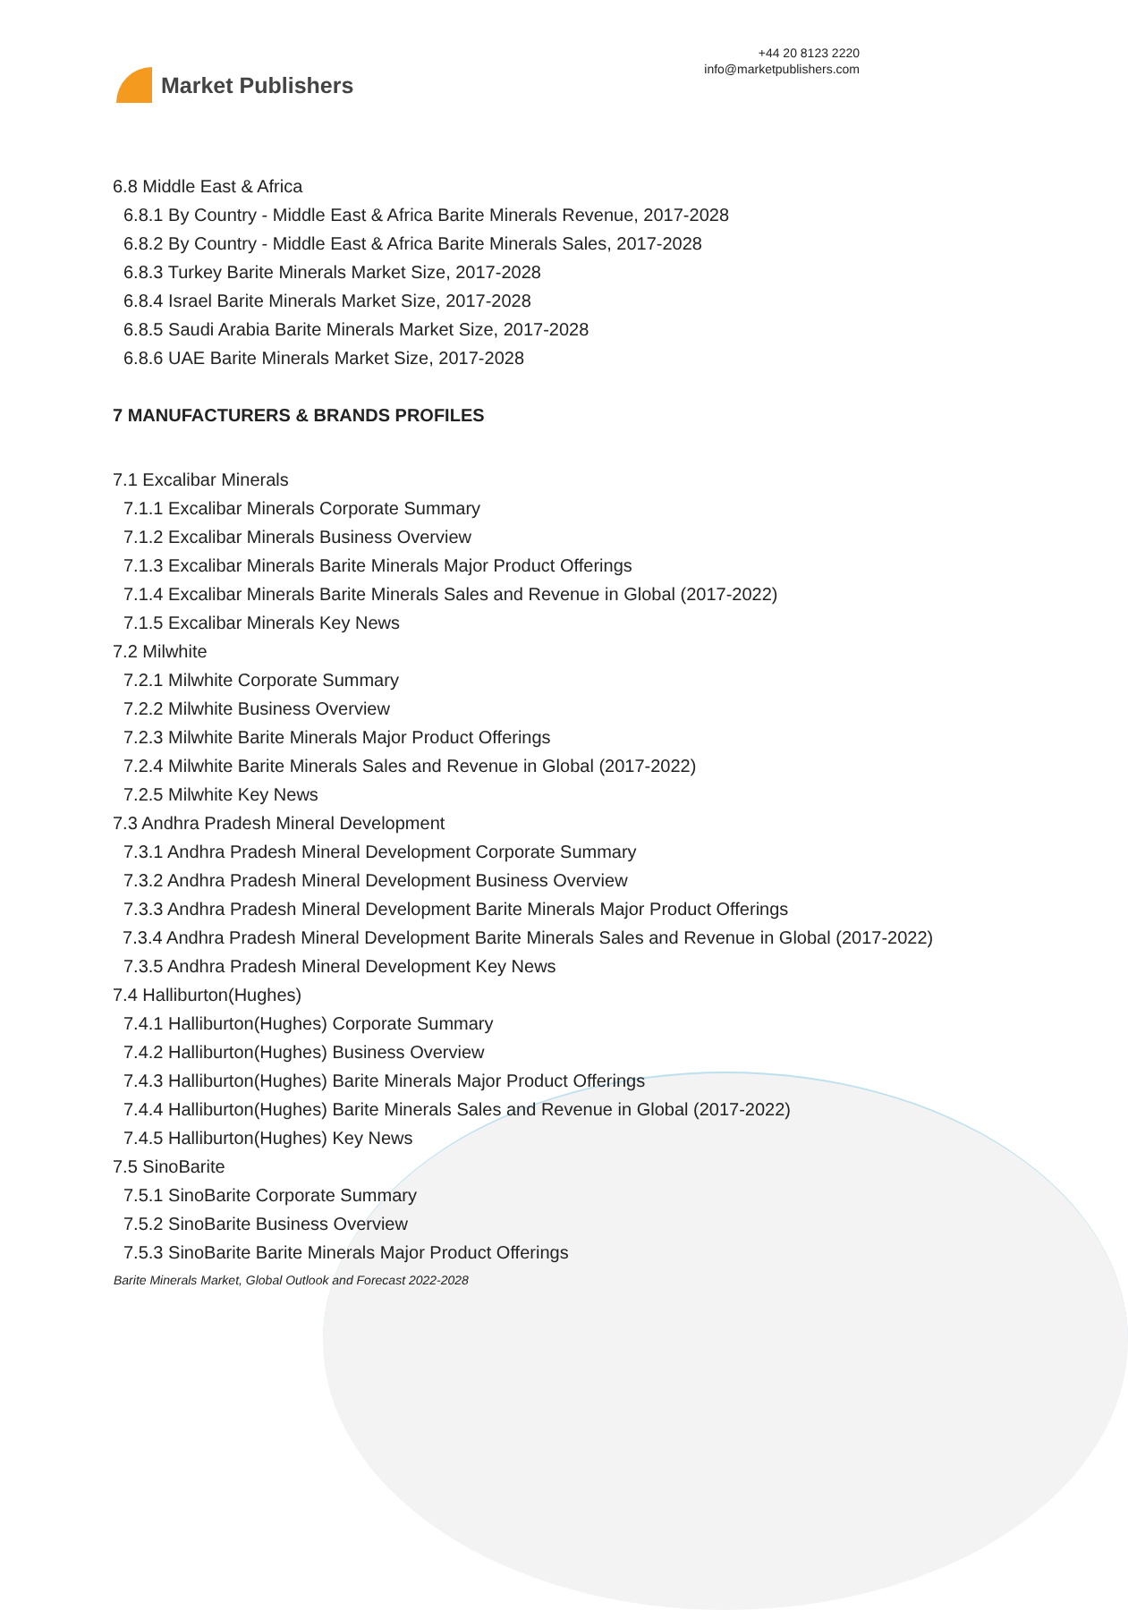Market Publishers
+44 20 8123 2220
info@marketpublishers.com
6.8 Middle East & Africa
6.8.1 By Country - Middle East & Africa Barite Minerals Revenue, 2017-2028
6.8.2 By Country - Middle East & Africa Barite Minerals Sales, 2017-2028
6.8.3 Turkey Barite Minerals Market Size, 2017-2028
6.8.4 Israel Barite Minerals Market Size, 2017-2028
6.8.5 Saudi Arabia Barite Minerals Market Size, 2017-2028
6.8.6 UAE Barite Minerals Market Size, 2017-2028
7 MANUFACTURERS & BRANDS PROFILES
7.1 Excalibar Minerals
7.1.1 Excalibar Minerals Corporate Summary
7.1.2 Excalibar Minerals Business Overview
7.1.3 Excalibar Minerals Barite Minerals Major Product Offerings
7.1.4 Excalibar Minerals Barite Minerals Sales and Revenue in Global (2017-2022)
7.1.5 Excalibar Minerals Key News
7.2 Milwhite
7.2.1 Milwhite Corporate Summary
7.2.2 Milwhite Business Overview
7.2.3 Milwhite Barite Minerals Major Product Offerings
7.2.4 Milwhite Barite Minerals Sales and Revenue in Global (2017-2022)
7.2.5 Milwhite Key News
7.3 Andhra Pradesh Mineral Development
7.3.1 Andhra Pradesh Mineral Development Corporate Summary
7.3.2 Andhra Pradesh Mineral Development Business Overview
7.3.3 Andhra Pradesh Mineral Development Barite Minerals Major Product Offerings
7.3.4 Andhra Pradesh Mineral Development Barite Minerals Sales and Revenue in Global (2017-2022)
7.3.5 Andhra Pradesh Mineral Development Key News
7.4 Halliburton(Hughes)
7.4.1 Halliburton(Hughes) Corporate Summary
7.4.2 Halliburton(Hughes) Business Overview
7.4.3 Halliburton(Hughes) Barite Minerals Major Product Offerings
7.4.4 Halliburton(Hughes) Barite Minerals Sales and Revenue in Global (2017-2022)
7.4.5 Halliburton(Hughes) Key News
7.5 SinoBarite
7.5.1 SinoBarite Corporate Summary
7.5.2 SinoBarite Business Overview
7.5.3 SinoBarite Barite Minerals Major Product Offerings
Barite Minerals Market, Global Outlook and Forecast 2022-2028